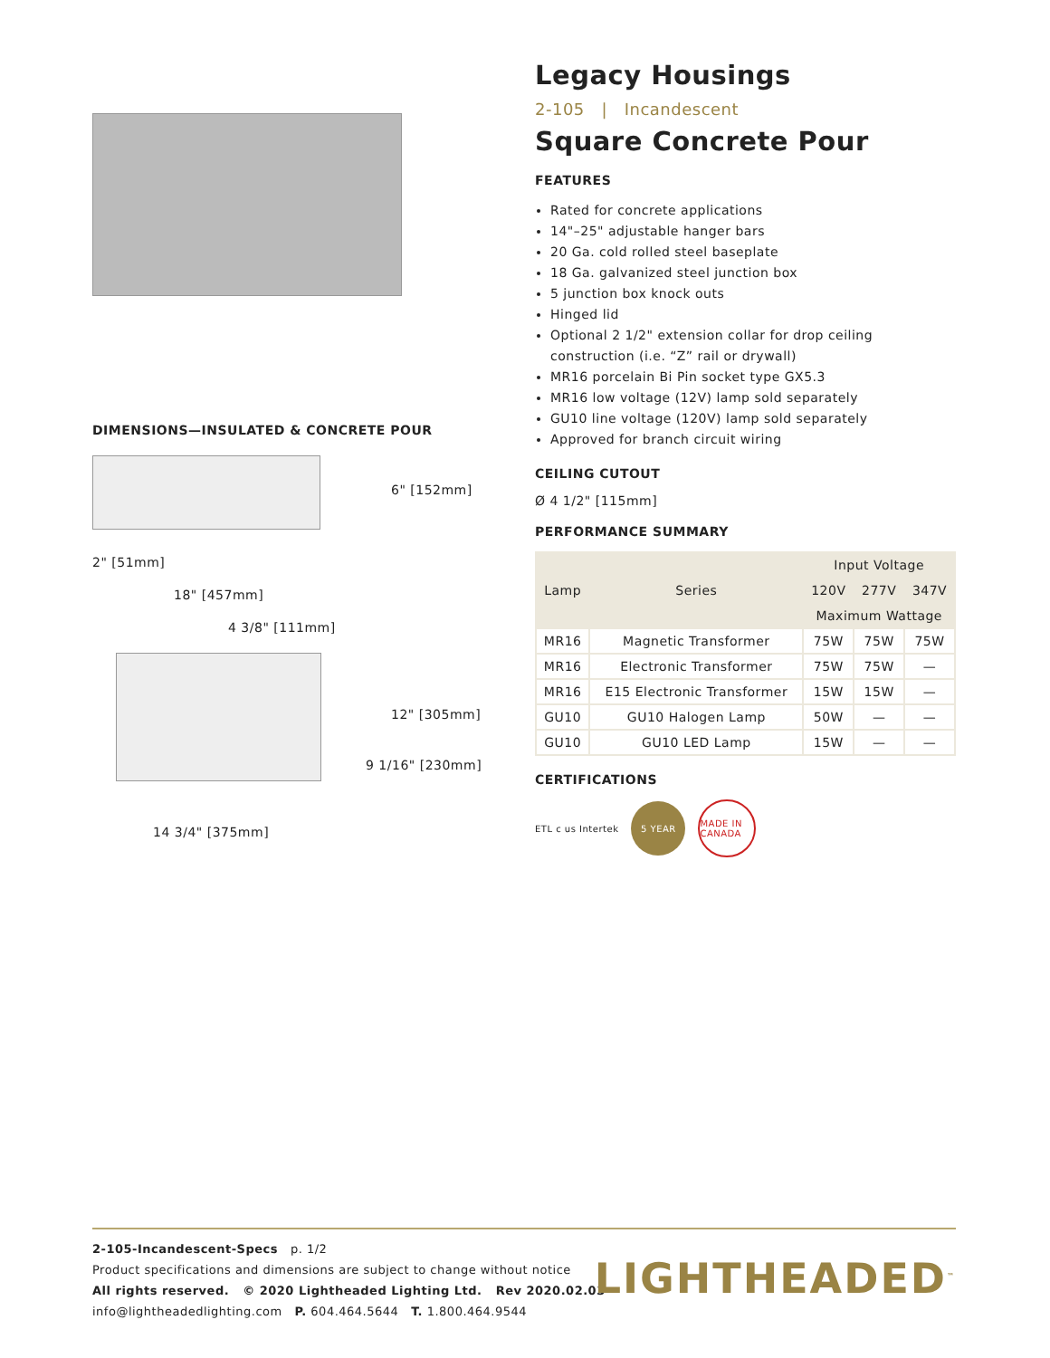DIMENSIONS—INSULATED & CONCRETE POUR
6" [152mm]
2" [51mm]
18" [457mm]
4 3/8" [111mm]
12" [305mm]
9 1/16" [230mm]
14 3/4" [375mm]
Legacy Housings
2-105 | Incandescent
Square Concrete Pour
FEATURES
Rated for concrete applications
14"–25" adjustable hanger bars
20 Ga. cold rolled steel baseplate
18 Ga. galvanized steel junction box
5 junction box knock outs
Hinged lid
Optional 2 1/2" extension collar for drop ceiling construction (i.e. “Z” rail or drywall)
MR16 porcelain Bi Pin socket type GX5.3
MR16 low voltage (12V) lamp sold separately
GU10 line voltage (120V) lamp sold separately
Approved for branch circuit wiring
CEILING CUTOUT
Ø 4 1/2" [115mm]
PERFORMANCE SUMMARY
| Lamp | Series | Input Voltage | | |
| --- | --- | --- | --- | --- |
| | | 120V | 277V | 347V |
| | | Maximum Wattage | | |
| MR16 | Magnetic Transformer | 75W | 75W | 75W |
| MR16 | Electronic Transformer | 75W | 75W | — |
| MR16 | E15 Electronic Transformer | 15W | 15W | — |
| GU10 | GU10 Halogen Lamp | 50W | — | — |
| GU10 | GU10 LED Lamp | 15W | — | — |
CERTIFICATIONS
ETL c us Intertek 5 YEAR MADE IN CANADA
2-105-Incandescent-Specs p. 1/2
Product specifications and dimensions are subject to change without notice
All rights reserved. © 2020 Lightheaded Lighting Ltd. Rev 2020.02.03
info@lightheadedlighting.com P. 604.464.5644 T. 1.800.464.9544
LIGHTHEADED<sup>™</sup>